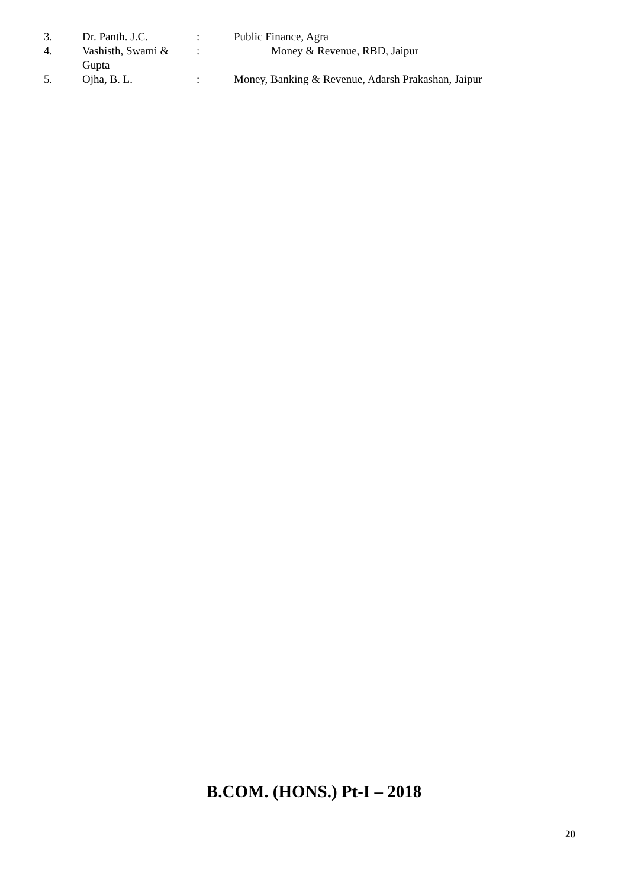3. Dr. Panth. J.C.: Public Finance, Agra
4. Vashisth, Swami & Gupta: Money & Revenue, RBD, Jaipur
5. Ojha, B. L.: Money, Banking & Revenue, Adarsh Prakashan, Jaipur
B.COM. (HONS.) Pt-I – 2018
20